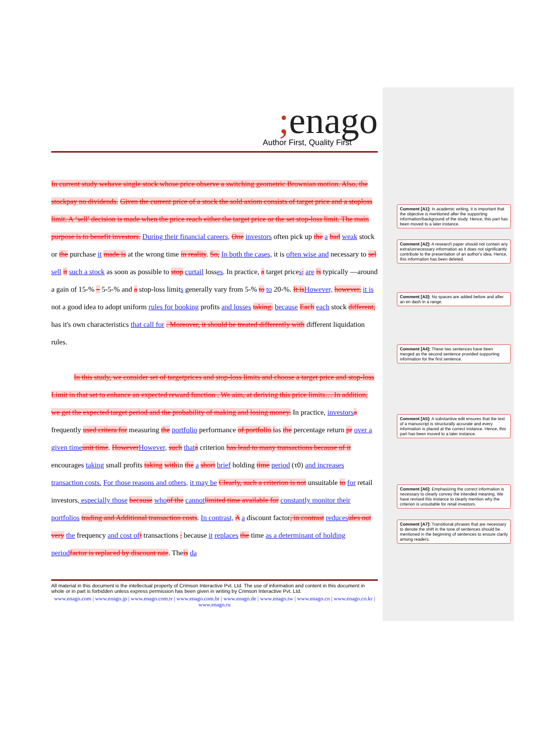; enago
Author First, Quality First
In current study wehave single stock whose price observe a switching geometric Brownian motion. Also, the stockpay no dividends. Given the current price of a stock the sold axiom consists of target price and a stoploss limit. A ‘sell’ decision is made when the price reach either the target price or the set stop-loss limit. The main purpose is to benefit investors. During their financial careers, One investors often pick up the a bad weak stock or the purchase it made is at the wrong time in reality. So, In both the cases, it is often wise and necessary to sel sell it such a stock as soon as possible to stop curtail losses. In practice, a target prices, are is typically —around a gain of 15-% – 5-5-% and a stop-loss limits generally vary from 5-% to to 20-%. It isHowever, however, it is not a good idea to adopt uniform rules for booking profits and losses taking. because Each each stock different, has it's own characteristics that call for . Moreover, it should be treated differently with different liquidation rules.
In this study, we consider set of targetprices and stop-loss limits and choose a target price and stop-loss Limit in that set to enhance an expected reward function . We aim, at deriving this price limits… In addition, we get the expected target period and the probability of making and losing money. In practice, investorsa frequently used critera for measuring the portfolio performance of portfolio ias the percentage return pr over a given timeunit time. HoweverHowever, such thata criterion has lead to many transactions because of it encourages taking small profits taking within the a short brief holding time period (τ0) and increases transaction costs. For those reasons and others, it may be Clearly, such a criterion is not unsuitable to for retail investors, especially those because whoof the cannotlimited time available for constantly monitor their portfolios trading and Additional transaction costs. In contrast, A a discount factor, in contrast reducesules out very the frequency and cost oft transactions , because it replaces the time as a determinant of holding periodfactor is replaced by discount rate. Theis da
All material in this document is the intellectual property of Crimson Interactive Pvt. Ltd. The use of information and content in this document in whole or in part is forbidden unless express permission has been given in writing by Crimson Interactive Pvt. Ltd.
www.enago.com | www.enago.jp | www.enago.com.tr | www.enago.com.br | www.enago.de | www.enago.tw | www.enago.cn | www.enago.co.kr | www.enago.ru
Comment [A1]: In academic writing, it is important that the objective is mentioned after the supporting information/background of the study. Hence, this part has been moved to a later instance.
Comment [A2]: A research paper should not contain any extra/unnecessary information as it does not significantly contribute to the presentation of an author's idea. Hence, this information has been deleted.
Comment [A3]: No spaces are added before and after an en dash in a range.
Comment [A4]: These two sentences have been merged as the second sentence provided supporting information for the first sentence.
Comment [A5]: A substantive edit ensures that the text of a manuscript is structurally accurate and every information is placed at the correct instance. Hence, this part has been moved to a later instance.
Comment [A6]: Emphasizing the correct information is necessary to clearly convey the intended meaning. We have revised this instance to clearly mention why the criterion is unsuitable for retail investors.
Comment [A7]: Transitional phrases that are necessary to denote the shift in the tone of sentences should be mentioned in the beginning of sentences to ensure clarity among readers.